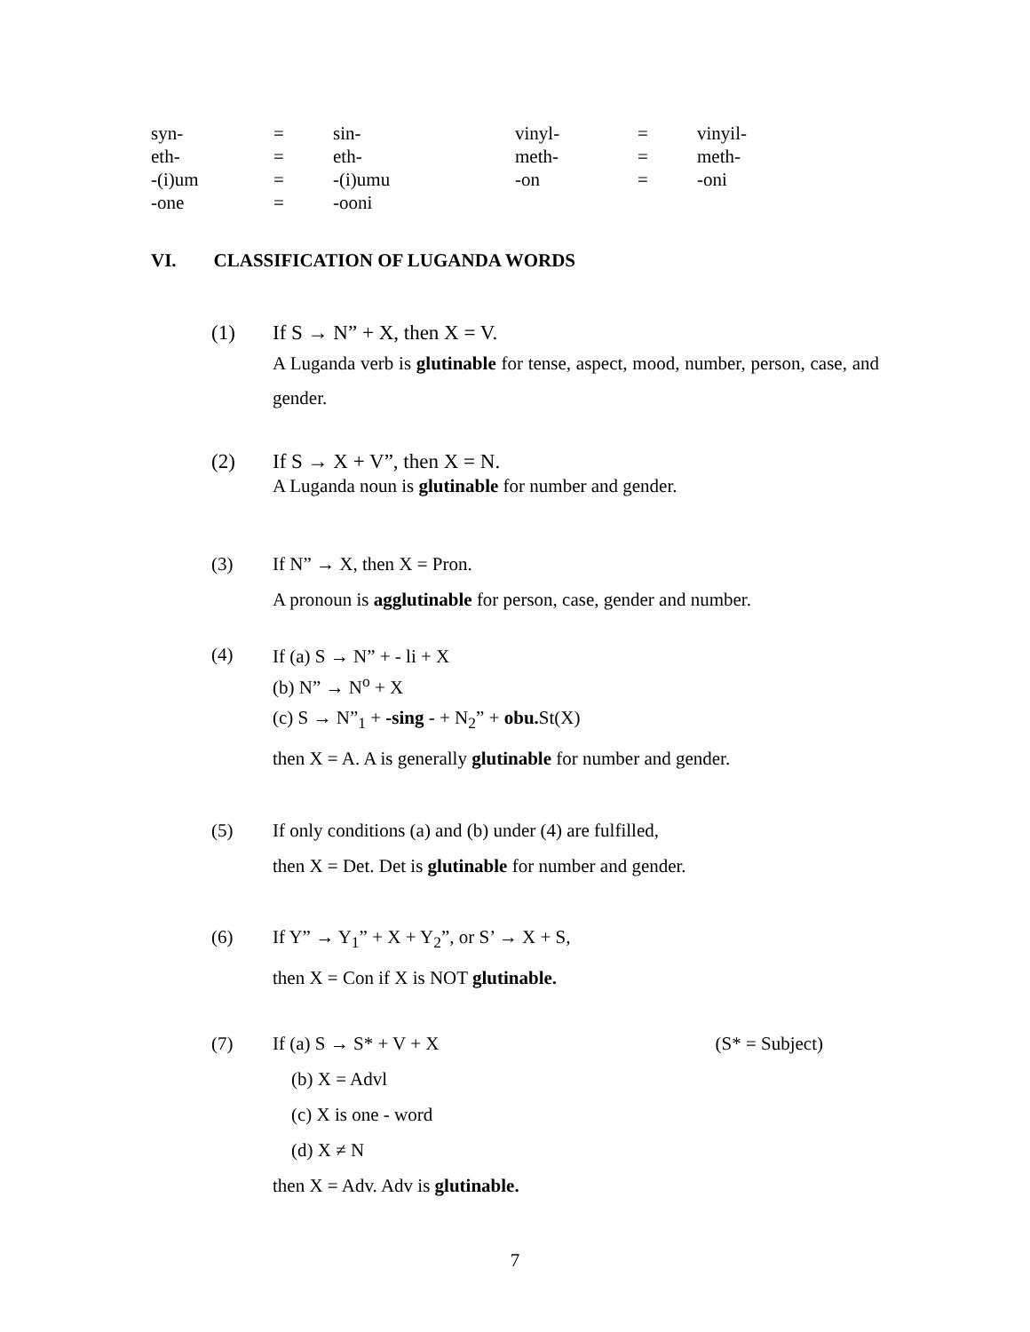| syn- | = | sin- | vinyl- | = | vinyil- |
| eth- | = | eth- | meth- | = | meth- |
| -(i)um | = | -(i)umu | -on | = | -oni |
| -one | = | -ooni | | | |
VI. CLASSIFICATION OF LUGANDA WORDS
(1) If S → N” + X, then X = V.
A Luganda verb is glutinable for tense, aspect, mood, number, person, case, and gender.
(2) If S → X + V”, then X = N.
A Luganda noun is glutinable for number and gender.
(3) If N” → X, then X = Pron.
A pronoun is agglutinable for person, case, gender and number.
(4)
If (a) S → N” + - li + X
(b) N” → N<sup>o</sup> + X
(c) S → N”<sub>1</sub> + -sing - + N<sub>2</sub>” + obu. St(X)
then X = A. A is generally glutinable for number and gender.
(5) If only conditions (a) and (b) under (4) are fulfilled,
then X = Det. Det is glutinable for number and gender.
(6) If Y” → Y<sub>1</sub>” + X + Y<sub>2</sub>”, or S’ → X + S,
then X = Con if X is NOT glutinable.
(7) If (a) S → S* + V + X (S* = Subject)
(b) X = Advl
(c) X is one - word
(d) X ≠ N
then X = Adv. Adv is glutinable.
7